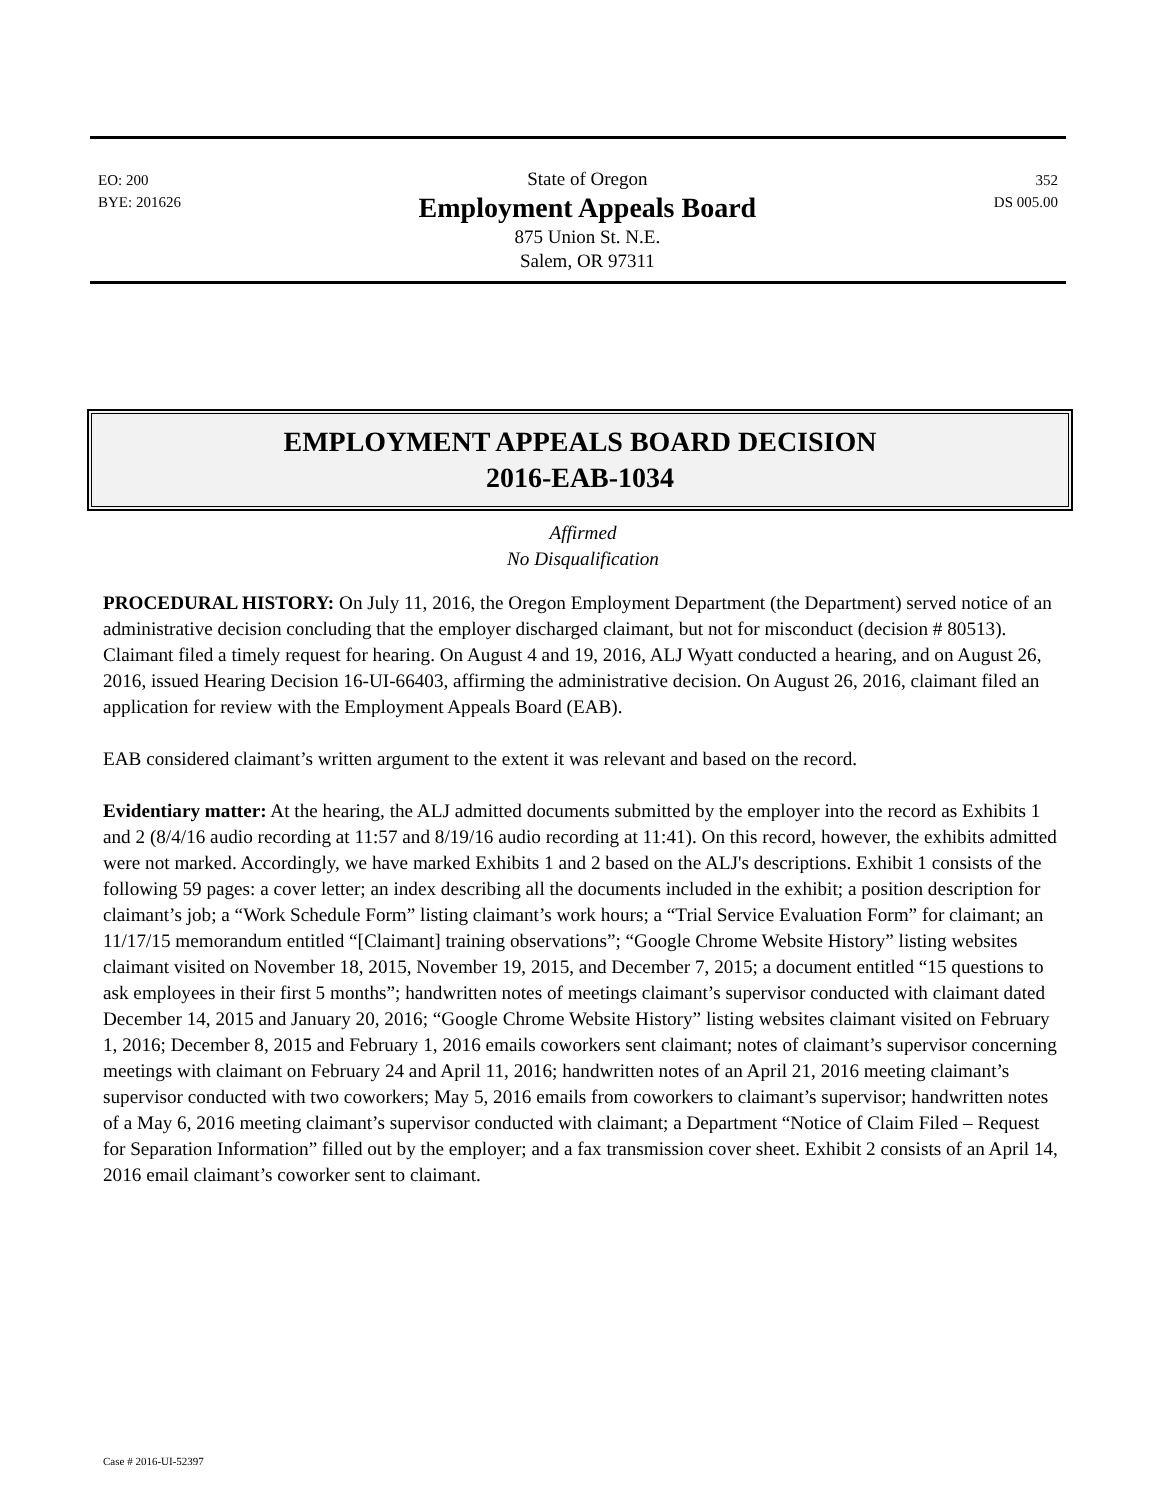EO: 200
BYE: 201626
State of Oregon
Employment Appeals Board
875 Union St. N.E.
Salem, OR 97311
352
DS 005.00
EMPLOYMENT APPEALS BOARD DECISION
2016-EAB-1034
Affirmed
No Disqualification
PROCEDURAL HISTORY: On July 11, 2016, the Oregon Employment Department (the Department) served notice of an administrative decision concluding that the employer discharged claimant, but not for misconduct (decision # 80513). Claimant filed a timely request for hearing. On August 4 and 19, 2016, ALJ Wyatt conducted a hearing, and on August 26, 2016, issued Hearing Decision 16-UI-66403, affirming the administrative decision. On August 26, 2016, claimant filed an application for review with the Employment Appeals Board (EAB).
EAB considered claimant’s written argument to the extent it was relevant and based on the record.
Evidentiary matter: At the hearing, the ALJ admitted documents submitted by the employer into the record as Exhibits 1 and 2 (8/4/16 audio recording at 11:57 and 8/19/16 audio recording at 11:41). On this record, however, the exhibits admitted were not marked. Accordingly, we have marked Exhibits 1 and 2 based on the ALJ's descriptions. Exhibit 1 consists of the following 59 pages: a cover letter; an index describing all the documents included in the exhibit; a position description for claimant’s job; a “Work Schedule Form” listing claimant’s work hours; a “Trial Service Evaluation Form” for claimant; an 11/17/15 memorandum entitled “[Claimant] training observations”; “Google Chrome Website History” listing websites claimant visited on November 18, 2015, November 19, 2015, and December 7, 2015; a document entitled “15 questions to ask employees in their first 5 months”; handwritten notes of meetings claimant’s supervisor conducted with claimant dated December 14, 2015 and January 20, 2016; “Google Chrome Website History” listing websites claimant visited on February 1, 2016; December 8, 2015 and February 1, 2016 emails coworkers sent claimant; notes of claimant’s supervisor concerning meetings with claimant on February 24 and April 11, 2016; handwritten notes of an April 21, 2016 meeting claimant’s supervisor conducted with two coworkers; May 5, 2016 emails from coworkers to claimant’s supervisor; handwritten notes of a May 6, 2016 meeting claimant’s supervisor conducted with claimant; a Department “Notice of Claim Filed – Request for Separation Information” filled out by the employer; and a fax transmission cover sheet. Exhibit 2 consists of an April 14, 2016 email claimant’s coworker sent to claimant.
Case # 2016-UI-52397